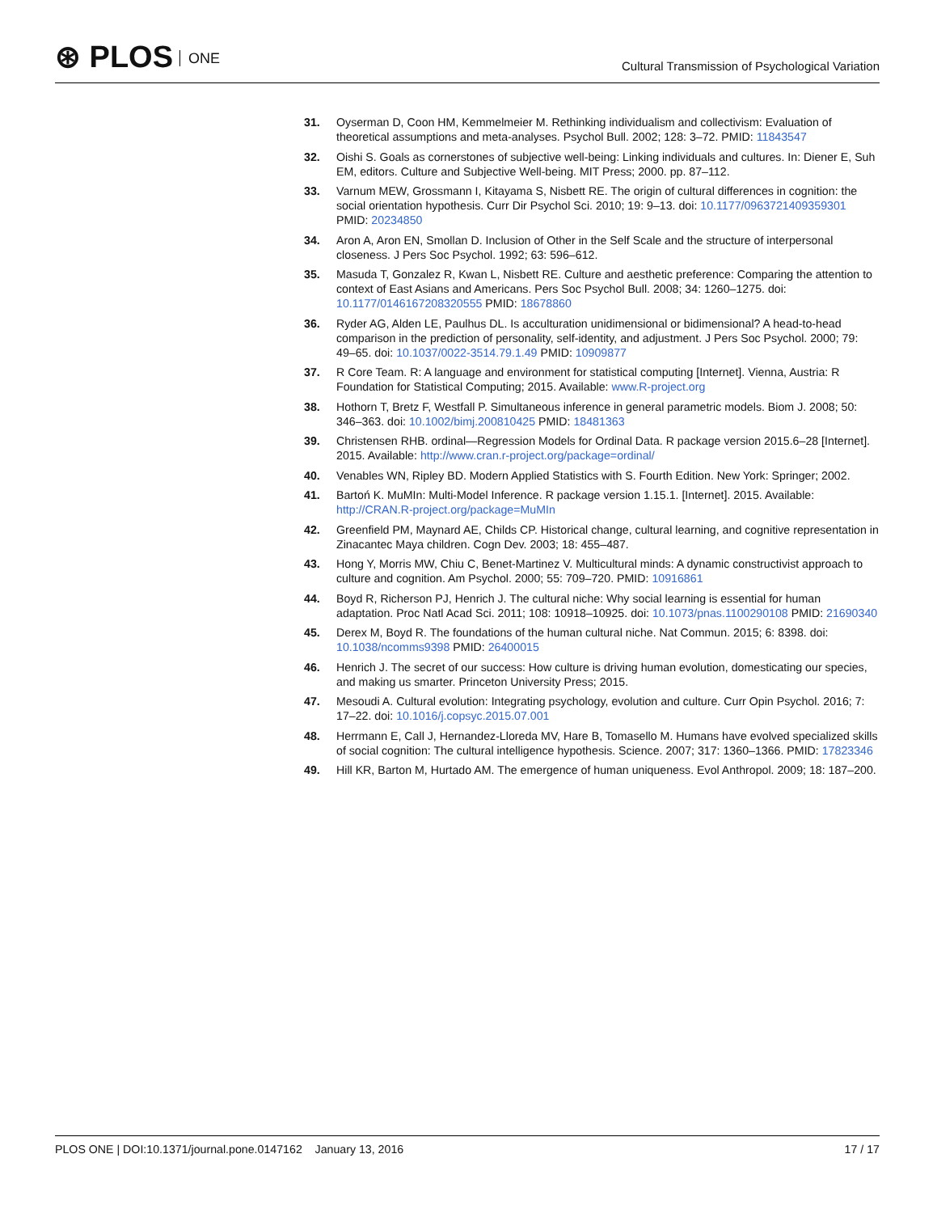⊛ PLOS ONE
Cultural Transmission of Psychological Variation
31. Oyserman D, Coon HM, Kemmelmeier M. Rethinking individualism and collectivism: Evaluation of theoretical assumptions and meta-analyses. Psychol Bull. 2002; 128: 3–72. PMID: 11843547
32. Oishi S. Goals as cornerstones of subjective well-being: Linking individuals and cultures. In: Diener E, Suh EM, editors. Culture and Subjective Well-being. MIT Press; 2000. pp. 87–112.
33. Varnum MEW, Grossmann I, Kitayama S, Nisbett RE. The origin of cultural differences in cognition: the social orientation hypothesis. Curr Dir Psychol Sci. 2010; 19: 9–13. doi: 10.1177/0963721409359301 PMID: 20234850
34. Aron A, Aron EN, Smollan D. Inclusion of Other in the Self Scale and the structure of interpersonal closeness. J Pers Soc Psychol. 1992; 63: 596–612.
35. Masuda T, Gonzalez R, Kwan L, Nisbett RE. Culture and aesthetic preference: Comparing the attention to context of East Asians and Americans. Pers Soc Psychol Bull. 2008; 34: 1260–1275. doi: 10.1177/0146167208320555 PMID: 18678860
36. Ryder AG, Alden LE, Paulhus DL. Is acculturation unidimensional or bidimensional? A head-to-head comparison in the prediction of personality, self-identity, and adjustment. J Pers Soc Psychol. 2000; 79: 49–65. doi: 10.1037/0022-3514.79.1.49 PMID: 10909877
37. R Core Team. R: A language and environment for statistical computing [Internet]. Vienna, Austria: R Foundation for Statistical Computing; 2015. Available: www.R-project.org
38. Hothorn T, Bretz F, Westfall P. Simultaneous inference in general parametric models. Biom J. 2008; 50: 346–363. doi: 10.1002/bimj.200810425 PMID: 18481363
39. Christensen RHB. ordinal—Regression Models for Ordinal Data. R package version 2015.6–28 [Internet]. 2015. Available: http://www.cran.r-project.org/package=ordinal/
40. Venables WN, Ripley BD. Modern Applied Statistics with S. Fourth Edition. New York: Springer; 2002.
41. Bartoń K. MuMIn: Multi-Model Inference. R package version 1.15.1. [Internet]. 2015. Available: http://CRAN.R-project.org/package=MuMIn
42. Greenfield PM, Maynard AE, Childs CP. Historical change, cultural learning, and cognitive representation in Zinacantec Maya children. Cogn Dev. 2003; 18: 455–487.
43. Hong Y, Morris MW, Chiu C, Benet-Martinez V. Multicultural minds: A dynamic constructivist approach to culture and cognition. Am Psychol. 2000; 55: 709–720. PMID: 10916861
44. Boyd R, Richerson PJ, Henrich J. The cultural niche: Why social learning is essential for human adaptation. Proc Natl Acad Sci. 2011; 108: 10918–10925. doi: 10.1073/pnas.1100290108 PMID: 21690340
45. Derex M, Boyd R. The foundations of the human cultural niche. Nat Commun. 2015; 6: 8398. doi: 10.1038/ncomms9398 PMID: 26400015
46. Henrich J. The secret of our success: How culture is driving human evolution, domesticating our species, and making us smarter. Princeton University Press; 2015.
47. Mesoudi A. Cultural evolution: Integrating psychology, evolution and culture. Curr Opin Psychol. 2016; 7: 17–22. doi: 10.1016/j.copsyc.2015.07.001
48. Herrmann E, Call J, Hernandez-Lloreda MV, Hare B, Tomasello M. Humans have evolved specialized skills of social cognition: The cultural intelligence hypothesis. Science. 2007; 317: 1360–1366. PMID: 17823346
49. Hill KR, Barton M, Hurtado AM. The emergence of human uniqueness. Evol Anthropol. 2009; 18: 187–200.
PLOS ONE | DOI:10.1371/journal.pone.0147162 January 13, 2016
17 / 17